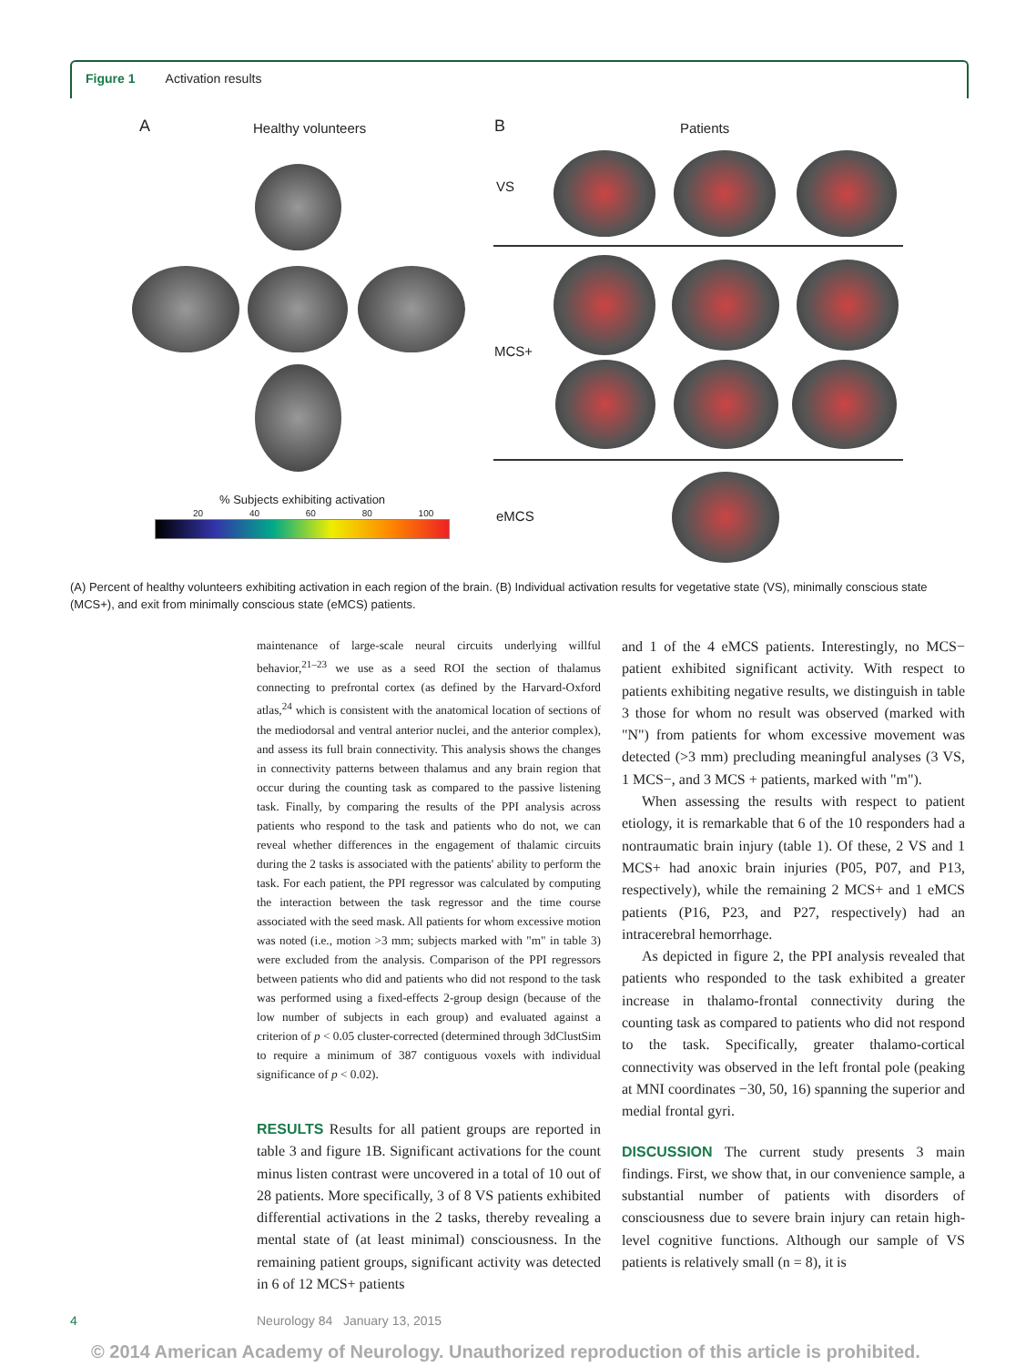Figure 1 Activation results
A Healthy volunteers B Patients
VS
MCS+
eMCS
% Subjects exhibiting activation
20 40 60 80 100
(A) Percent of healthy volunteers exhibiting activation in each region of the brain. (B) Individual activation results for vegetative state (VS), minimally conscious state (MCS+), and exit from minimally conscious state (eMCS) patients.
maintenance of large-scale neural circuits underlying willful behavior,<sup>21–23</sup> we use as a seed ROI the section of thalamus connecting to prefrontal cortex (as defined by the Harvard-Oxford atlas,<sup>24</sup> which is consistent with the anatomical location of sections of the mediodorsal and ventral anterior nuclei, and the anterior complex), and assess its full brain connectivity. This analysis shows the changes in connectivity patterns between thalamus and any brain region that occur during the counting task as compared to the passive listening task. Finally, by comparing the results of the PPI analysis across patients who respond to the task and patients who do not, we can reveal whether differences in the engagement of thalamic circuits during the 2 tasks is associated with the patients' ability to perform the task. For each patient, the PPI regressor was calculated by computing the interaction between the task regressor and the time course associated with the seed mask. All patients for whom excessive motion was noted (i.e., motion >3 mm; subjects marked with "m" in table 3) were excluded from the analysis. Comparison of the PPI regressors between patients who did and patients who did not respond to the task was performed using a fixed-effects 2-group design (because of the low number of subjects in each group) and evaluated against a criterion of p < 0.05 cluster-corrected (determined through 3dClustSim to require a minimum of 387 contiguous voxels with individual significance of p < 0.02).
RESULTS Results for all patient groups are reported in table 3 and figure 1B. Significant activations for the count minus listen contrast were uncovered in a total of 10 out of 28 patients. More specifically, 3 of 8 VS patients exhibited differential activations in the 2 tasks, thereby revealing a mental state of (at least minimal) consciousness. In the remaining patient groups, significant activity was detected in 6 of 12 MCS+ patients
and 1 of the 4 eMCS patients. Interestingly, no MCS− patient exhibited significant activity. With respect to patients exhibiting negative results, we distinguish in table 3 those for whom no result was observed (marked with "N") from patients for whom excessive movement was detected (>3 mm) precluding meaningful analyses (3 VS, 1 MCS−, and 3 MCS + patients, marked with "m").
When assessing the results with respect to patient etiology, it is remarkable that 6 of the 10 responders had a nontraumatic brain injury (table 1). Of these, 2 VS and 1 MCS+ had anoxic brain injuries (P05, P07, and P13, respectively), while the remaining 2 MCS+ and 1 eMCS patients (P16, P23, and P27, respectively) had an intracerebral hemorrhage.
As depicted in figure 2, the PPI analysis revealed that patients who responded to the task exhibited a greater increase in thalamo-frontal connectivity during the counting task as compared to patients who did not respond to the task. Specifically, greater thalamo-cortical connectivity was observed in the left frontal pole (peaking at MNI coordinates −30, 50, 16) spanning the superior and medial frontal gyri.
DISCUSSION The current study presents 3 main findings. First, we show that, in our convenience sample, a substantial number of patients with disorders of consciousness due to severe brain injury can retain high-level cognitive functions. Although our sample of VS patients is relatively small (n = 8), it is
4
Neurology 84 January 13, 2015
© 2014 American Academy of Neurology. Unauthorized reproduction of this article is prohibited.